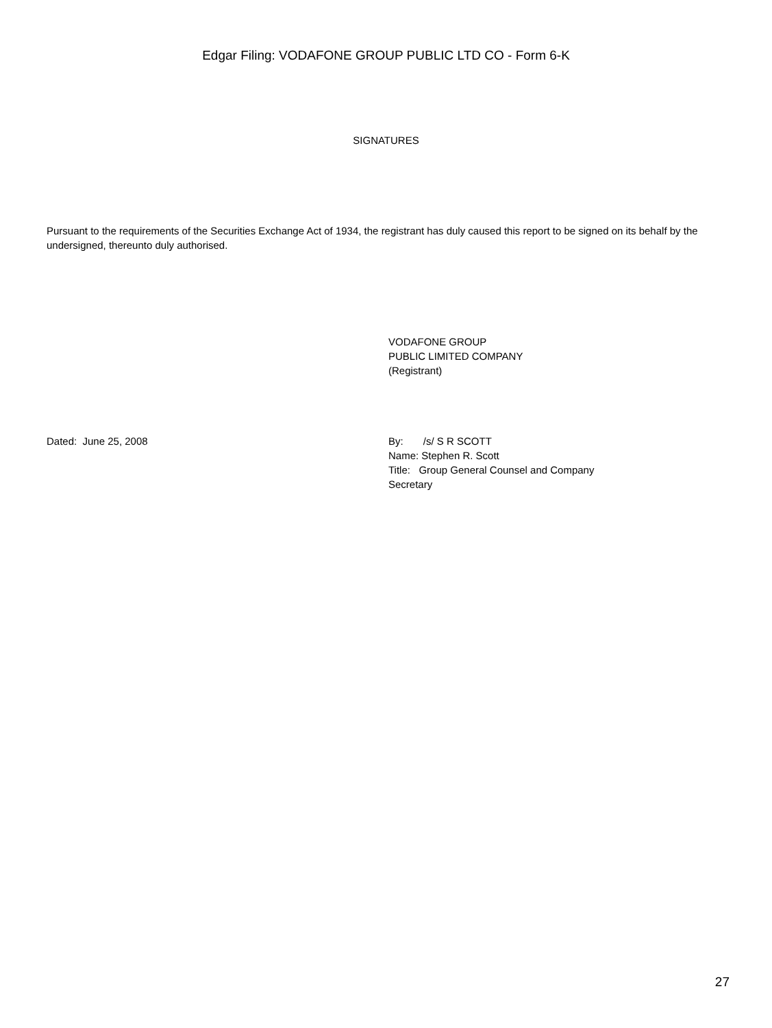Edgar Filing: VODAFONE GROUP PUBLIC LTD CO - Form 6-K
SIGNATURES
Pursuant to the requirements of the Securities Exchange Act of 1934, the registrant has duly caused this report to be signed on its behalf by the undersigned, thereunto duly authorised.
VODAFONE GROUP
PUBLIC LIMITED COMPANY
(Registrant)
Dated: June 25, 2008 By: /s/ S R SCOTT
Name: Stephen R. Scott
Title: Group General Counsel and Company Secretary
27